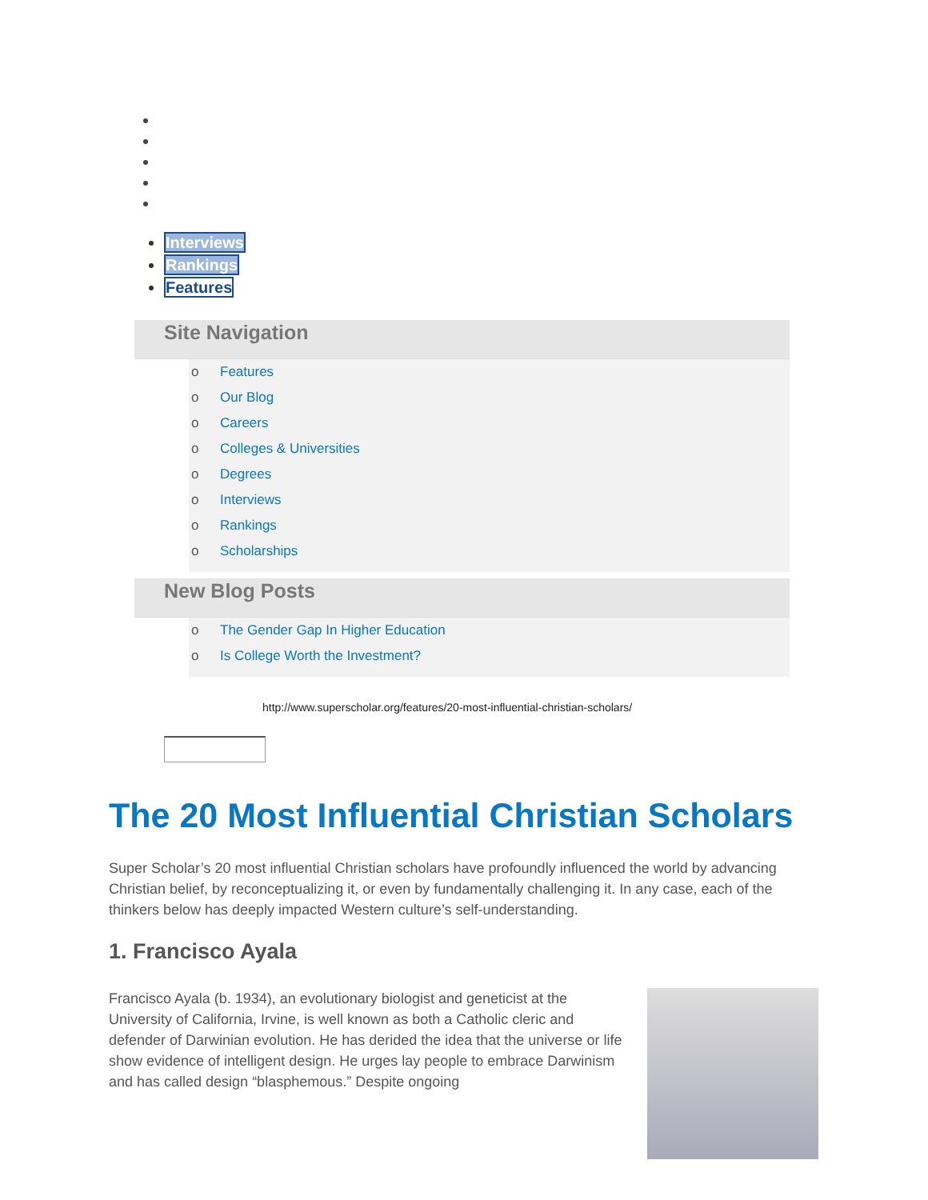Interviews
Rankings
Features
Site Navigation
o Features
o Our Blog
o Careers
o Colleges & Universities
o Degrees
o Interviews
o Rankings
o Scholarships
New Blog Posts
o The Gender Gap In Higher Education
o Is College Worth the Investment?
http://www.superscholar.org/features/20-most-influential-christian-scholars/
The 20 Most Influential Christian Scholars
Super Scholar’s 20 most influential Christian scholars have profoundly influenced the world by advancing Christian belief, by reconceptualizing it, or even by fundamentally challenging it. In any case, each of the thinkers below has deeply impacted Western culture’s self-understanding.
1. Francisco Ayala
Francisco Ayala (b. 1934), an evolutionary biologist and geneticist at the University of California, Irvine, is well known as both a Catholic cleric and defender of Darwinian evolution. He has derided the idea that the universe or life show evidence of intelligent design. He urges lay people to embrace Darwinism and has called design “blasphemous.” Despite ongoing